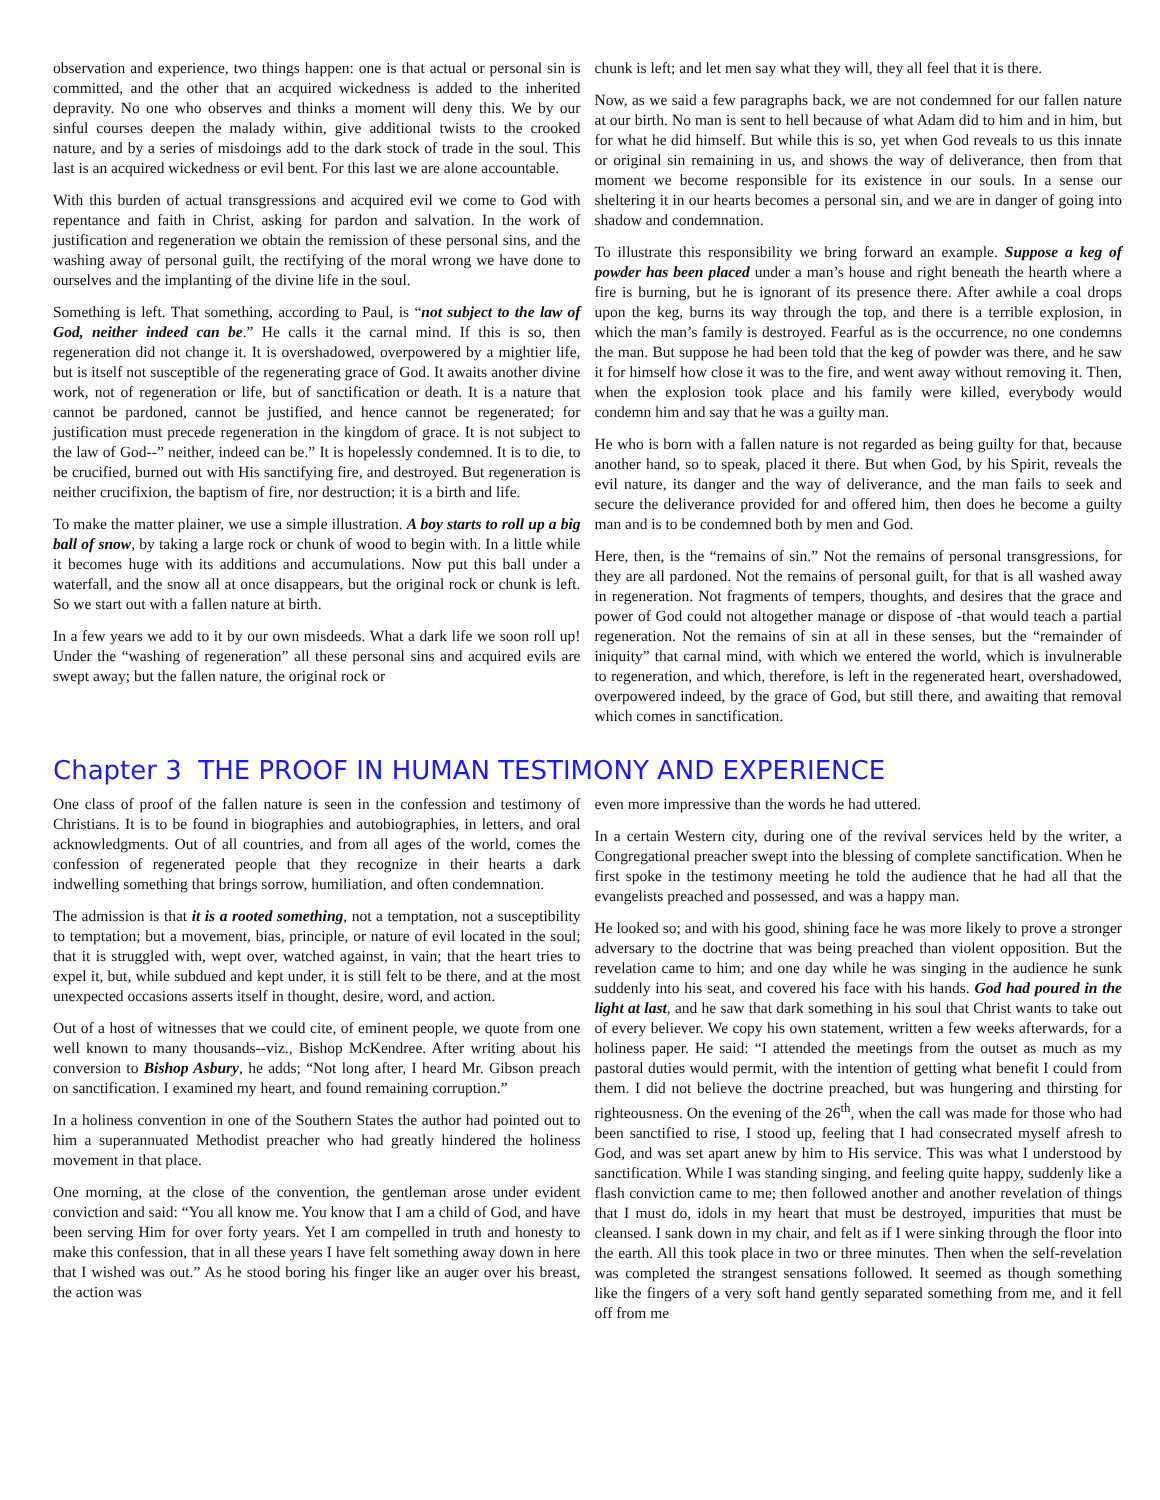observation and experience, two things happen: one is that actual or personal sin is committed, and the other that an acquired wickedness is added to the inherited depravity. No one who observes and thinks a moment will deny this. We by our sinful courses deepen the malady within, give additional twists to the crooked nature, and by a series of misdoings add to the dark stock of trade in the soul. This last is an acquired wickedness or evil bent. For this last we are alone accountable.
With this burden of actual transgressions and acquired evil we come to God with repentance and faith in Christ, asking for pardon and salvation. In the work of justification and regeneration we obtain the remission of these personal sins, and the washing away of personal guilt, the rectifying of the moral wrong we have done to ourselves and the implanting of the divine life in the soul.
Something is left. That something, according to Paul, is “not subject to the law of God, neither indeed can be.” He calls it the carnal mind. If this is so, then regeneration did not change it. It is overshadowed, overpowered by a mightier life, but is itself not susceptible of the regenerating grace of God. It awaits another divine work, not of regeneration or life, but of sanctification or death. It is a nature that cannot be pardoned, cannot be justified, and hence cannot be regenerated; for justification must precede regeneration in the kingdom of grace. It is not subject to the law of God--” neither, indeed can be.” It is hopelessly condemned. It is to die, to be crucified, burned out with His sanctifying fire, and destroyed. But regeneration is neither crucifixion, the baptism of fire, nor destruction; it is a birth and life.
To make the matter plainer, we use a simple illustration. A boy starts to roll up a big ball of snow, by taking a large rock or chunk of wood to begin with. In a little while it becomes huge with its additions and accumulations. Now put this ball under a waterfall, and the snow all at once disappears, but the original rock or chunk is left. So we start out with a fallen nature at birth.
In a few years we add to it by our own misdeeds. What a dark life we soon roll up! Under the “washing of regeneration” all these personal sins and acquired evils are swept away; but the fallen nature, the original rock or
chunk is left; and let men say what they will, they all feel that it is there.
Now, as we said a few paragraphs back, we are not condemned for our fallen nature at our birth. No man is sent to hell because of what Adam did to him and in him, but for what he did himself. But while this is so, yet when God reveals to us this innate or original sin remaining in us, and shows the way of deliverance, then from that moment we become responsible for its existence in our souls. In a sense our sheltering it in our hearts becomes a personal sin, and we are in danger of going into shadow and condemnation.
To illustrate this responsibility we bring forward an example. Suppose a keg of powder has been placed under a man’s house and right beneath the hearth where a fire is burning, but he is ignorant of its presence there. After awhile a coal drops upon the keg, burns its way through the top, and there is a terrible explosion, in which the man’s family is destroyed. Fearful as is the occurrence, no one condemns the man. But suppose he had been told that the keg of powder was there, and he saw it for himself how close it was to the fire, and went away without removing it. Then, when the explosion took place and his family were killed, everybody would condemn him and say that he was a guilty man.
He who is born with a fallen nature is not regarded as being guilty for that, because another hand, so to speak, placed it there. But when God, by his Spirit, reveals the evil nature, its danger and the way of deliverance, and the man fails to seek and secure the deliverance provided for and offered him, then does he become a guilty man and is to be condemned both by men and God.
Here, then, is the “remains of sin.” Not the remains of personal transgressions, for they are all pardoned. Not the remains of personal guilt, for that is all washed away in regeneration. Not fragments of tempers, thoughts, and desires that the grace and power of God could not altogether manage or dispose of -that would teach a partial regeneration. Not the remains of sin at all in these senses, but the “remainder of iniquity” that carnal mind, with which we entered the world, which is invulnerable to regeneration, and which, therefore, is left in the regenerated heart, overshadowed, overpowered indeed, by the grace of God, but still there, and awaiting that removal which comes in sanctification.
Chapter 3 THE PROOF IN HUMAN TESTIMONY AND EXPERIENCE
One class of proof of the fallen nature is seen in the confession and testimony of Christians. It is to be found in biographies and autobiographies, in letters, and oral acknowledgments. Out of all countries, and from all ages of the world, comes the confession of regenerated people that they recognize in their hearts a dark indwelling something that brings sorrow, humiliation, and often condemnation.
The admission is that it is a rooted something, not a temptation, not a susceptibility to temptation; but a movement, bias, principle, or nature of evil located in the soul; that it is struggled with, wept over, watched against, in vain; that the heart tries to expel it, but, while subdued and kept under, it is still felt to be there, and at the most unexpected occasions asserts itself in thought, desire, word, and action.
Out of a host of witnesses that we could cite, of eminent people, we quote from one well known to many thousands--viz., Bishop McKendree. After writing about his conversion to Bishop Asbury, he adds; “Not long after, I heard Mr. Gibson preach on sanctification. I examined my heart, and found remaining corruption.”
In a holiness convention in one of the Southern States the author had pointed out to him a superannuated Methodist preacher who had greatly hindered the holiness movement in that place.
One morning, at the close of the convention, the gentleman arose under evident conviction and said: “You all know me. You know that I am a child of God, and have been serving Him for over forty years. Yet I am compelled in truth and honesty to make this confession, that in all these years I have felt something away down in here that I wished was out.” As he stood boring his finger like an auger over his breast, the action was
even more impressive than the words he had uttered.
In a certain Western city, during one of the revival services held by the writer, a Congregational preacher swept into the blessing of complete sanctification. When he first spoke in the testimony meeting he told the audience that he had all that the evangelists preached and possessed, and was a happy man.
He looked so; and with his good, shining face he was more likely to prove a stronger adversary to the doctrine that was being preached than violent opposition. But the revelation came to him; and one day while he was singing in the audience he sunk suddenly into his seat, and covered his face with his hands. God had poured in the light at last, and he saw that dark something in his soul that Christ wants to take out of every believer. We copy his own statement, written a few weeks afterwards, for a holiness paper. He said: “I attended the meetings from the outset as much as my pastoral duties would permit, with the intention of getting what benefit I could from them. I did not believe the doctrine preached, but was hungering and thirsting for righteousness. On the evening of the 26<sup>th</sup>, when the call was made for those who had been sanctified to rise, I stood up, feeling that I had consecrated myself afresh to God, and was set apart anew by him to His service. This was what I understood by sanctification. While I was standing singing, and feeling quite happy, suddenly like a flash conviction came to me; then followed another and another revelation of things that I must do, idols in my heart that must be destroyed, impurities that must be cleansed. I sank down in my chair, and felt as if I were sinking through the floor into the earth. All this took place in two or three minutes. Then when the self-revelation was completed the strangest sensations followed. It seemed as though something like the fingers of a very soft hand gently separated something from me, and it fell off from me